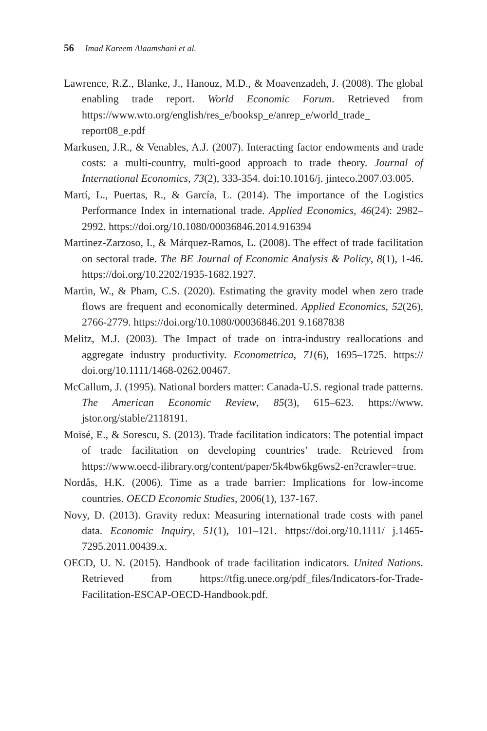56 Imad Kareem Alaamshani et al.
Lawrence, R.Z., Blanke, J., Hanouz, M.D., & Moavenzadeh, J. (2008). The global enabling trade report. World Economic Forum. Retrieved from https://www.wto.org/english/res_e/booksp_e/anrep_e/world_trade_ report08_e.pdf
Markusen, J.R., & Venables, A.J. (2007). Interacting factor endowments and trade costs: a multi-country, multi-good approach to trade theory. Journal of International Economics, 73(2), 333-354. doi:10.1016/j. jinteco.2007.03.005.
Martí, L., Puertas, R., & García, L. (2014). The importance of the Logistics Performance Index in international trade. Applied Economics, 46(24): 2982–2992. https://doi.org/10.1080/00036846.2014.916394
Martinez-Zarzoso, I., & Márquez-Ramos, L. (2008). The effect of trade facilitation on sectoral trade. The BE Journal of Economic Analysis & Policy, 8(1), 1-46. https://doi.org/10.2202/1935-1682.1927.
Martin, W., & Pham, C.S. (2020). Estimating the gravity model when zero trade flows are frequent and economically determined. Applied Economics, 52(26), 2766-2779. https://doi.org/10.1080/00036846.201 9.1687838
Melitz, M.J. (2003). The Impact of trade on intra-industry reallocations and aggregate industry productivity. Econometrica, 71(6), 1695–1725. https:// doi.org/10.1111/1468-0262.00467.
McCallum, J. (1995). National borders matter: Canada-U.S. regional trade patterns. The American Economic Review, 85(3), 615–623. https://www. jstor.org/stable/2118191.
Moïsé, E., & Sorescu, S. (2013). Trade facilitation indicators: The potential impact of trade facilitation on developing countries’ trade. Retrieved from https://www.oecd-ilibrary.org/content/paper/5k4bw6kg6ws2-en?crawler=true.
Nordås, H.K. (2006). Time as a trade barrier: Implications for low-income countries. OECD Economic Studies, 2006(1), 137-167.
Novy, D. (2013). Gravity redux: Measuring international trade costs with panel data. Economic Inquiry, 51(1), 101–121. https://doi.org/10.1111/ j.1465-7295.2011.00439.x.
OECD, U. N. (2015). Handbook of trade facilitation indicators. United Nations. Retrieved from https://tfig.unece.org/pdf_files/Indicators-for-Trade-Facilitation-ESCAP-OECD-Handbook.pdf.